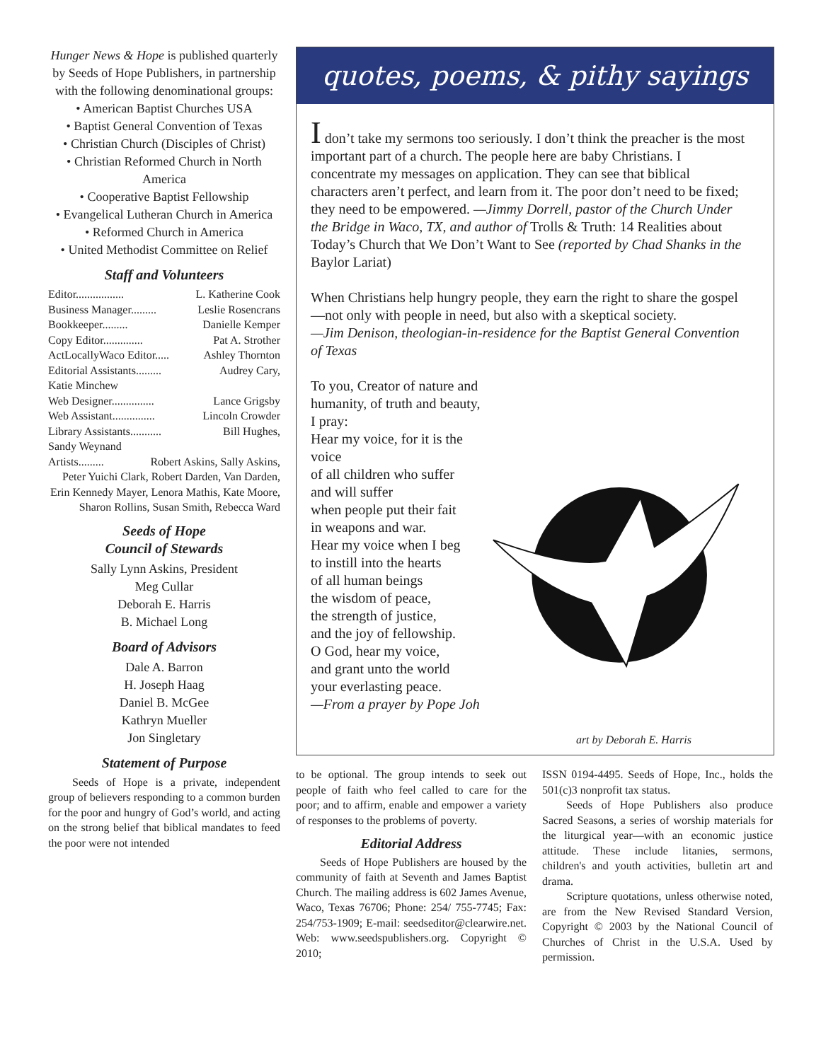Hunger News & Hope is published quarterly by Seeds of Hope Publishers, in partnership with the following denominational groups:
• American Baptist Churches USA
• Baptist General Convention of Texas
• Christian Church (Disciples of Christ)
• Christian Reformed Church in North America
• Cooperative Baptist Fellowship
• Evangelical Lutheran Church in America
• Reformed Church in America
• United Methodist Committee on Relief
Staff and Volunteers
Editor................. L. Katherine Cook
Business Manager......... Leslie Rosencrans
Bookkeeper......... Danielle Kemper
Copy Editor.............. Pat A. Strother
ActLocallyWaco Editor..... Ashley Thornton
Editorial Assistants......... Audrey Cary,
Katie Minchew
Web Designer............... Lance Grigsby
Web Assistant............... Lincoln Crowder
Library Assistants........... Bill Hughes,
Sandy Weynand
Artists......... Robert Askins, Sally Askins,
Peter Yuichi Clark, Robert Darden, Van Darden, Erin Kennedy Mayer, Lenora Mathis, Kate Moore, Sharon Rollins, Susan Smith, Rebecca Ward
Seeds of Hope
Council of Stewards
Sally Lynn Askins, President
Meg Cullar
Deborah E. Harris
B. Michael Long
Board of Advisors
Dale A. Barron
H. Joseph Haag
Daniel B. McGee
Kathryn Mueller
Jon Singletary
Statement of Purpose
Seeds of Hope is a private, independent group of believers responding to a common burden for the poor and hungry of God’s world, and acting on the strong belief that biblical mandates to feed the poor were not intended
quotes, poems, & pithy sayings
I don’t take my sermons too seriously. I don’t think the preacher is the most important part of a church. The people here are baby Christians. I concentrate my messages on application. They can see that biblical characters aren’t perfect, and learn from it. The poor don’t need to be fixed; they need to be empowered. —Jimmy Dorrell, pastor of the Church Under the Bridge in Waco, TX, and author of Trolls & Truth: 14 Realities about Today’s Church that We Don’t Want to See (reported by Chad Shanks in the Baylor Lariat)
When Christians help hungry people, they earn the right to share the gospel—not only with people in need, but also with a skeptical society.
—Jim Denison, theologian-in-residence for the Baptist General Convention of Texas
To you, Creator of nature and humanity, of truth and beauty, I pray:
Hear my voice, for it is the voice
of all children who suffer
and will suffer
when people put their fait
in weapons and war.
Hear my voice when I beg
to instill into the hearts
of all human beings
the wisdom of peace,
the strength of justice,
and the joy of fellowship.
O God, hear my voice,
and grant unto the world
your everlasting peace.
—From a prayer by Pope Joh
art by Deborah E. Harris
to be optional. The group intends to seek out people of faith who feel called to care for the poor; and to affirm, enable and empower a variety of responses to the problems of poverty.
Editorial Address
Seeds of Hope Publishers are housed by the community of faith at Seventh and James Baptist Church. The mailing address is 602 James Avenue, Waco, Texas 76706; Phone: 254/ 755-7745; Fax: 254/753-1909; E-mail: seedseditor@clearwire.net. Web: www.seedspublishers.org. Copyright © 2010;
ISSN 0194-4495. Seeds of Hope, Inc., holds the 501(c)3 nonprofit tax status.
Seeds of Hope Publishers also produce Sacred Seasons, a series of worship materials for the liturgical year—with an economic justice attitude. These include litanies, sermons, children's and youth activities, bulletin art and drama.
Scripture quotations, unless otherwise noted, are from the New Revised Standard Version, Copyright © 2003 by the National Council of Churches of Christ in the U.S.A. Used by permission.